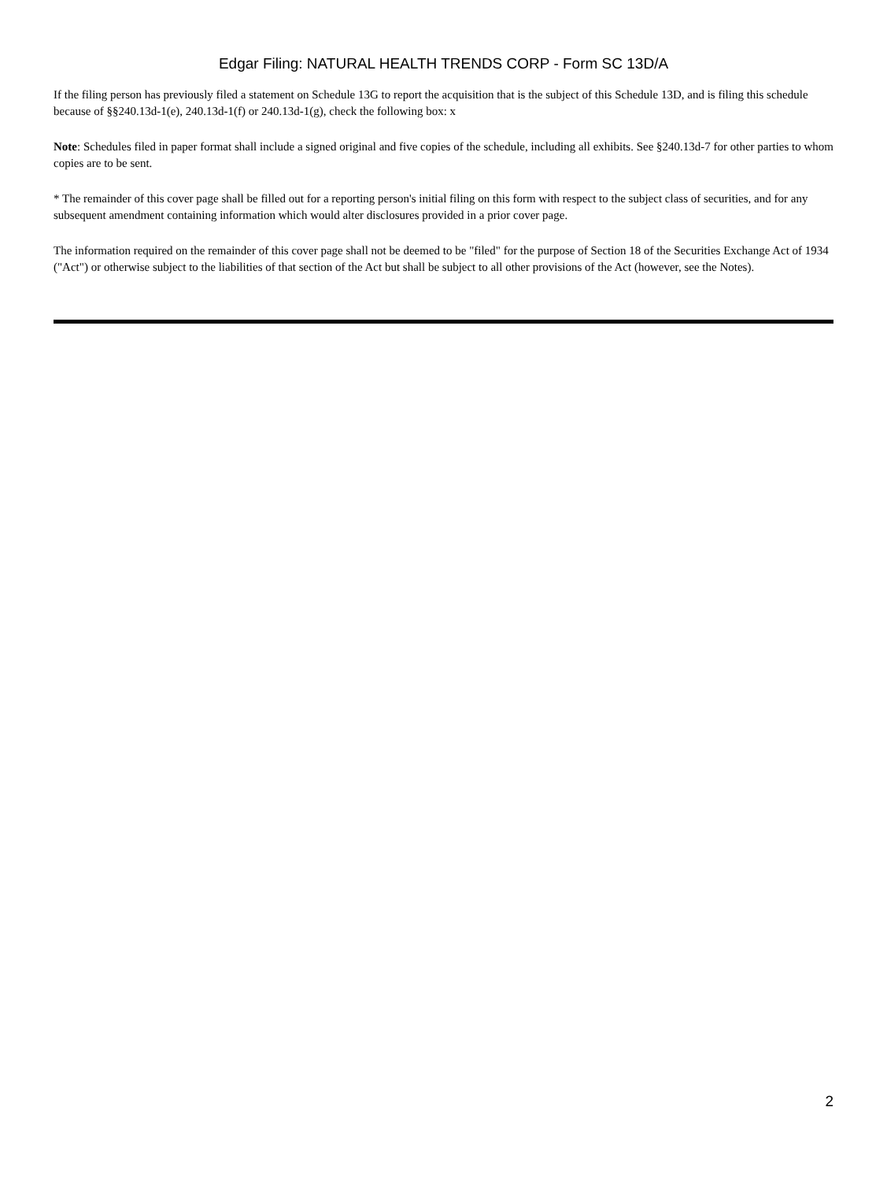Edgar Filing: NATURAL HEALTH TRENDS CORP - Form SC 13D/A
If the filing person has previously filed a statement on Schedule 13G to report the acquisition that is the subject of this Schedule 13D, and is filing this schedule because of §§240.13d-1(e), 240.13d-1(f) or 240.13d-1(g), check the following box: x
Note: Schedules filed in paper format shall include a signed original and five copies of the schedule, including all exhibits. See §240.13d-7 for other parties to whom copies are to be sent.
* The remainder of this cover page shall be filled out for a reporting person's initial filing on this form with respect to the subject class of securities, and for any subsequent amendment containing information which would alter disclosures provided in a prior cover page.
The information required on the remainder of this cover page shall not be deemed to be "filed" for the purpose of Section 18 of the Securities Exchange Act of 1934 ("Act") or otherwise subject to the liabilities of that section of the Act but shall be subject to all other provisions of the Act (however, see the Notes).
2